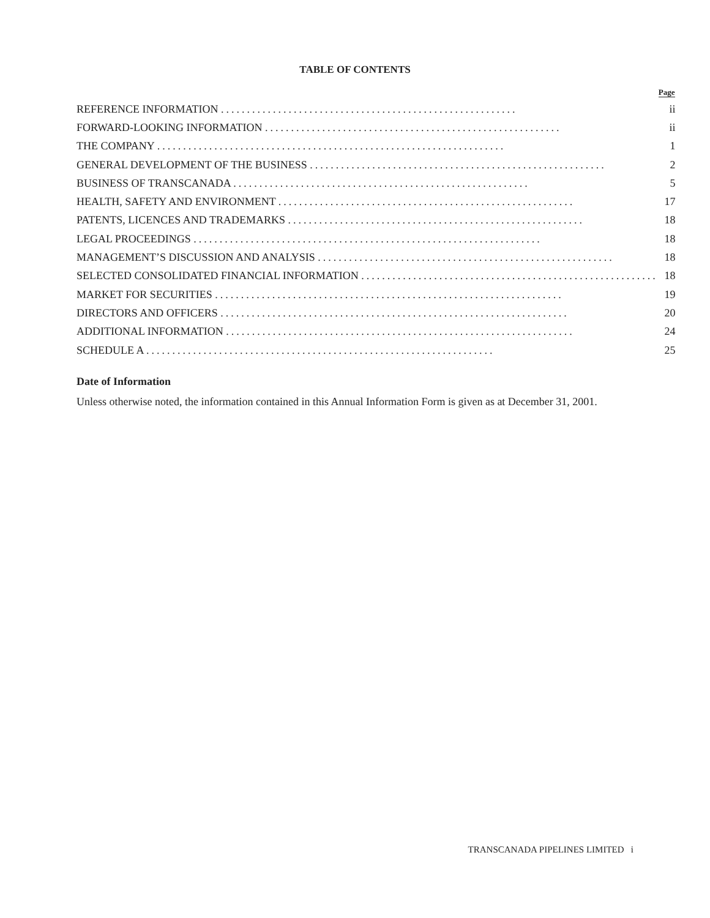TABLE OF CONTENTS
| | Page |
| --- | --- |
| REFERENCE INFORMATION ......................................................... | ii |
| FORWARD-LOOKING INFORMATION ......................................................... | ii |
| THE COMPANY ................................................................... | 1 |
| GENERAL DEVELOPMENT OF THE BUSINESS ......................................................... | 2 |
| BUSINESS OF TRANSCANADA ......................................................... | 5 |
| HEALTH, SAFETY AND ENVIRONMENT ......................................................... | 17 |
| PATENTS, LICENCES AND TRADEMARKS ......................................................... | 18 |
| LEGAL PROCEEDINGS ................................................................... | 18 |
| MANAGEMENT’S DISCUSSION AND ANALYSIS ......................................................... | 18 |
| SELECTED CONSOLIDATED FINANCIAL INFORMATION ......................................................... | 18 |
| MARKET FOR SECURITIES ................................................................... | 19 |
| DIRECTORS AND OFFICERS ................................................................... | 20 |
| ADDITIONAL INFORMATION ................................................................... | 24 |
| SCHEDULE A ................................................................... | 25 |
Date of Information
Unless otherwise noted, the information contained in this Annual Information Form is given as at December 31, 2001.
TRANSCANADA PIPELINES LIMITED i